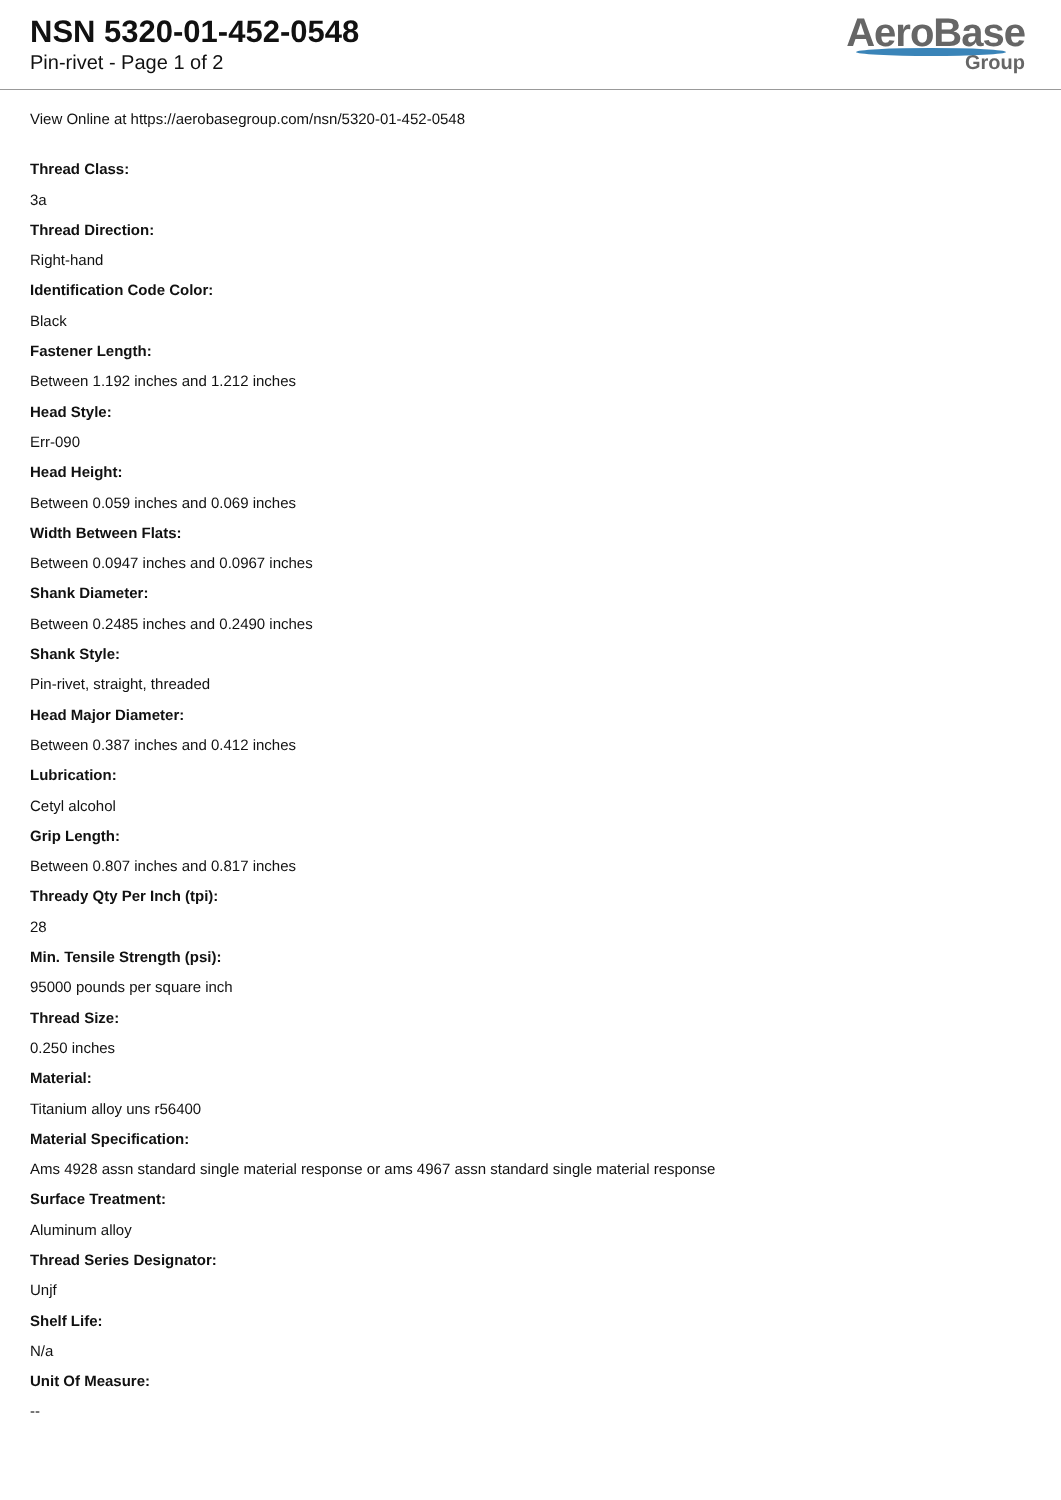NSN 5320-01-452-0548
Pin-rivet - Page 1 of 2
AeroBase
Group
View Online at https://aerobasegroup.com/nsn/5320-01-452-0548
Thread Class:
3a
Thread Direction:
Right-hand
Identification Code Color:
Black
Fastener Length:
Between 1.192 inches and 1.212 inches
Head Style:
Err-090
Head Height:
Between 0.059 inches and 0.069 inches
Width Between Flats:
Between 0.0947 inches and 0.0967 inches
Shank Diameter:
Between 0.2485 inches and 0.2490 inches
Shank Style:
Pin-rivet, straight, threaded
Head Major Diameter:
Between 0.387 inches and 0.412 inches
Lubrication:
Cetyl alcohol
Grip Length:
Between 0.807 inches and 0.817 inches
Thready Qty Per Inch (tpi):
28
Min. Tensile Strength (psi):
95000 pounds per square inch
Thread Size:
0.250 inches
Material:
Titanium alloy uns r56400
Material Specification:
Ams 4928 assn standard single material response or ams 4967 assn standard single material response
Surface Treatment:
Aluminum alloy
Thread Series Designator:
Unjf
Shelf Life:
N/a
Unit Of Measure:
--